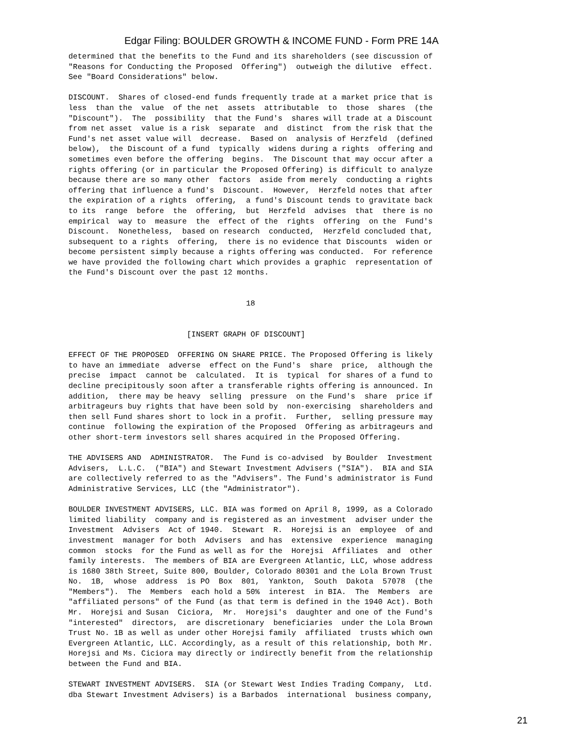Edgar Filing: BOULDER GROWTH & INCOME FUND - Form PRE 14A
determined that the benefits to the Fund and its shareholders (see discussion of
"Reasons for Conducting the Proposed  Offering")  outweigh the dilutive  effect.
See "Board Considerations" below.

DISCOUNT.  Shares of closed-end funds frequently trade at a market price that is
less  than the  value  of the net  assets  attributable  to  those  shares  (the
"Discount").  The  possibility  that the Fund's  shares will trade at a Discount
from net asset  value is a risk  separate  and  distinct  from the risk that the
Fund's net asset value will  decrease.  Based on  analysis of Herzfeld  (defined
below),  the Discount of a fund  typically  widens during a rights  offering and
sometimes even before the offering  begins.  The Discount that may occur after a
rights offering (or in particular the Proposed Offering) is difficult to analyze
because there are so many other  factors  aside from merely  conducting a rights
offering that influence a fund's  Discount.  However,  Herzfeld notes that after
the expiration of a rights  offering,  a fund's Discount tends to gravitate back
to its  range  before  the  offering,  but  Herzfeld  advises  that  there is no
empirical  way to  measure  the  effect of the  rights  offering  on the  Fund's
Discount.  Nonetheless,  based on research  conducted,  Herzfeld concluded that,
subsequent to a rights  offering,  there is no evidence that Discounts  widen or
become persistent simply because a rights offering was conducted.  For reference
we have provided the following chart which provides a graphic  representation of
the Fund's Discount over the past 12 months.


                                       18


                          [INSERT GRAPH OF DISCOUNT]

EFFECT OF THE PROPOSED  OFFERING ON SHARE PRICE. The Proposed Offering is likely
to have an immediate  adverse  effect on the Fund's  share  price,  although the
precise  impact  cannot be  calculated.  It is  typical  for shares of a fund to
decline precipitously soon after a transferable rights offering is announced. In
addition,  there may be heavy  selling  pressure  on the Fund's  share  price if
arbitrageurs buy rights that have been sold by  non-exercising  shareholders and
then sell Fund shares short to lock in a profit.  Further,  selling pressure may
continue  following the expiration of the Proposed  Offering as arbitrageurs and
other short-term investors sell shares acquired in the Proposed Offering.

THE ADVISERS AND  ADMINISTRATOR.  The Fund is co-advised  by Boulder  Investment
Advisers,  L.L.C.  ("BIA") and Stewart Investment Advisers ("SIA").  BIA and SIA
are collectively referred to as the "Advisers". The Fund's administrator is Fund
Administrative Services, LLC (the "Administrator").

BOULDER INVESTMENT ADVISERS, LLC. BIA was formed on April 8, 1999, as a Colorado
limited liability  company and is registered as an investment  adviser under the
Investment  Advisers  Act of 1940.  Stewart  R.  Horejsi is an  employee  of and
investment  manager for both  Advisers  and has  extensive  experience  managing
common  stocks  for the Fund as well as for the  Horejsi  Affiliates  and  other
family interests.  The members of BIA are Evergreen Atlantic, LLC, whose address
is 1680 38th Street, Suite 800, Boulder, Colorado 80301 and the Lola Brown Trust
No.  1B,  whose  address  is PO  Box  801,  Yankton,  South  Dakota  57078  (the
"Members").  The  Members  each hold a 50%  interest  in BIA.  The  Members  are
"affiliated persons" of the Fund (as that term is defined in the 1940 Act). Both
Mr.  Horejsi and Susan  Ciciora,  Mr.  Horejsi's  daughter and one of the Fund's
"interested"  directors,  are discretionary  beneficiaries  under the Lola Brown
Trust No. 1B as well as under other Horejsi family  affiliated  trusts which own
Evergreen Atlantic, LLC. Accordingly, as a result of this relationship, both Mr.
Horejsi and Ms. Ciciora may directly or indirectly benefit from the relationship
between the Fund and BIA.

STEWART INVESTMENT ADVISERS.  SIA (or Stewart West Indies Trading Company,  Ltd.
dba Stewart Investment Advisers) is a Barbados  international  business company,
21